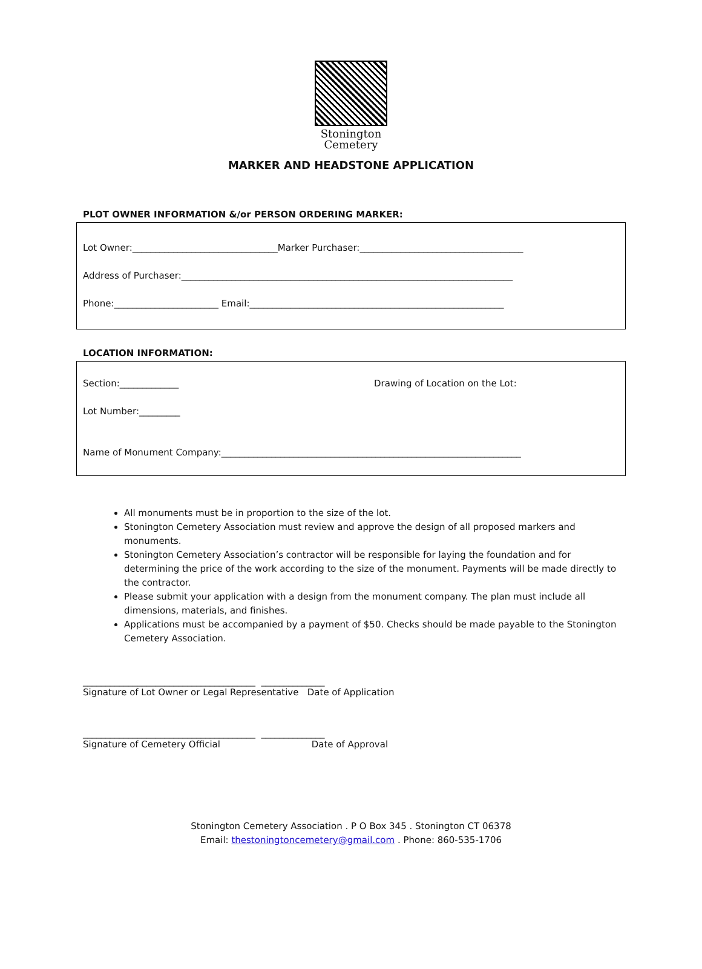Stonington
Cemetery
MARKER AND HEADSTONE APPLICATION
PLOT OWNER INFORMATION &/or PERSON ORDERING MARKER:
Lot Owner:________________________________Marker Purchaser:____________________________________
Address of Purchaser:_________________________________________________________________________
Phone:_______________________ Email:________________________________________________________
LOCATION INFORMATION:
Section:_____________ Drawing of Location on the Lot:
Lot Number:_________
Name of Monument Company:__________________________________________________________________
All monuments must be in proportion to the size of the lot.
Stonington Cemetery Association must review and approve the design of all proposed markers and monuments.
Stonington Cemetery Association’s contractor will be responsible for laying the foundation and for determining the price of the work according to the size of the monument. Payments will be made directly to the contractor.
Please submit your application with a design from the monument company. The plan must include all dimensions, materials, and finishes.
Applications must be accompanied by a payment of $50. Checks should be made payable to the Stonington Cemetery Association.
______________________________________ ______________
Signature of Lot Owner or Legal Representative Date of Application
______________________________________ ______________
Signature of Cemetery Official Date of Approval
Stonington Cemetery Association . P O Box 345 . Stonington CT 06378
Email: thestoningtoncemetery@gmail.com . Phone: 860-535-1706